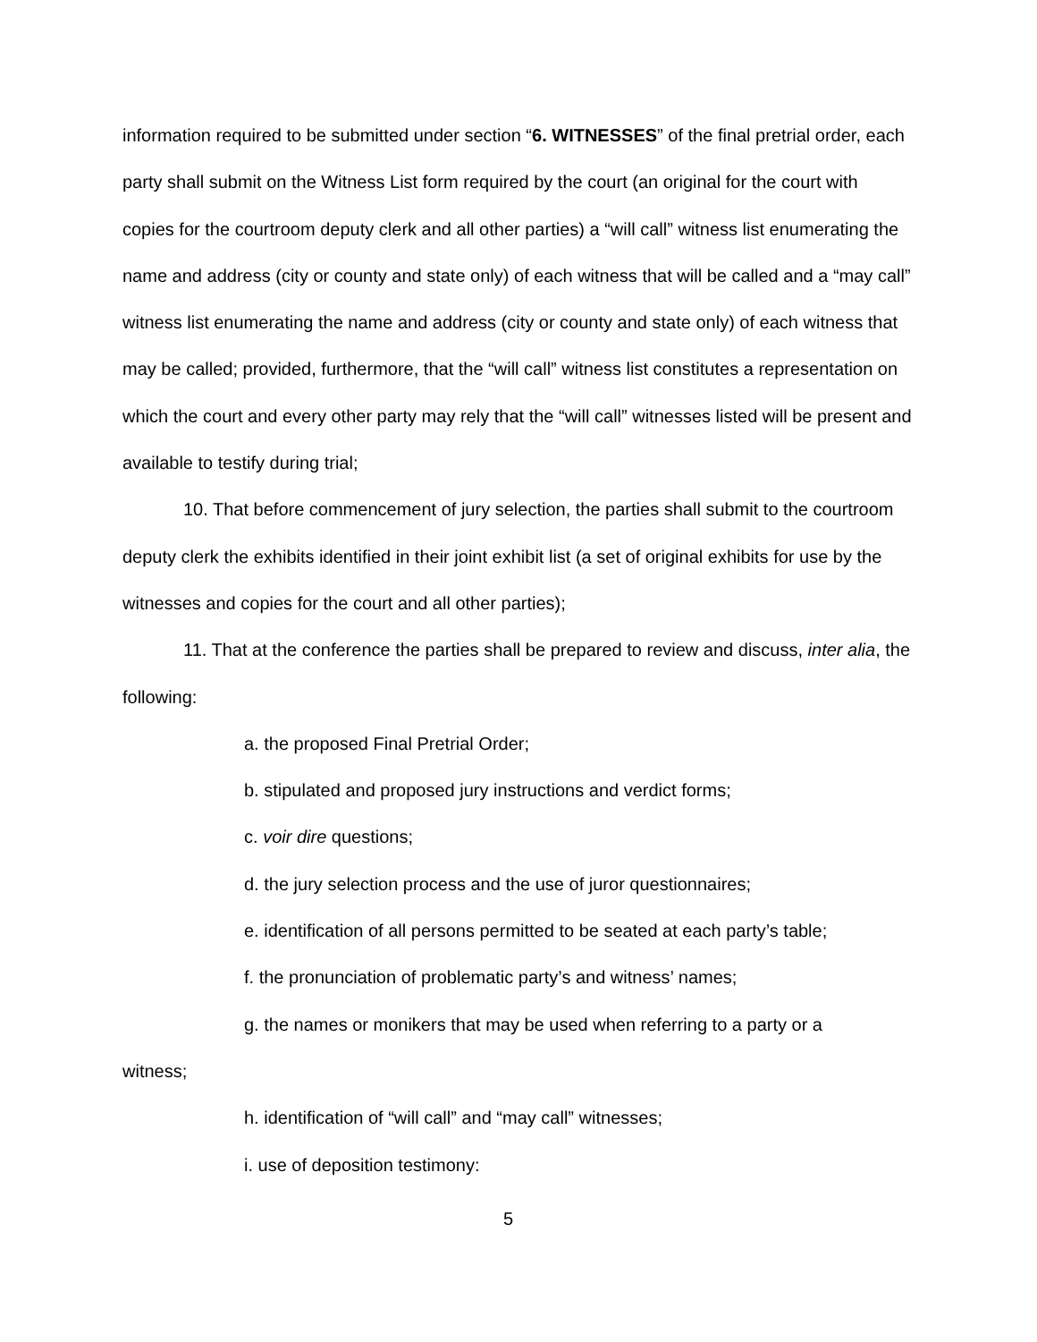information required to be submitted under section “6. WITNESSES” of the final pretrial order, each party shall submit on the Witness List form required by the court (an original for the court with copies for the courtroom deputy clerk and all other parties) a “will call” witness list enumerating the name and address (city or county and state only) of each witness that will be called and a “may call” witness list enumerating the name and address (city or county and state only) of each witness that may be called; provided, furthermore, that the “will call” witness list constitutes a representation on which the court and every other party may rely that the “will call” witnesses listed will be present and available to testify during trial;
10. That before commencement of jury selection, the parties shall submit to the courtroom deputy clerk the exhibits identified in their joint exhibit list (a set of original exhibits for use by the witnesses and copies for the court and all other parties);
11. That at the conference the parties shall be prepared to review and discuss, inter alia, the following:
a. the proposed Final Pretrial Order;
b. stipulated and proposed jury instructions and verdict forms;
c. voir dire questions;
d. the jury selection process and the use of juror questionnaires;
e. identification of all persons permitted to be seated at each party’s table;
f. the pronunciation of problematic party’s and witness’ names;
g. the names or monikers that may be used when referring to a party or a
witness;
h. identification of “will call” and “may call” witnesses;
i. use of deposition testimony:
5